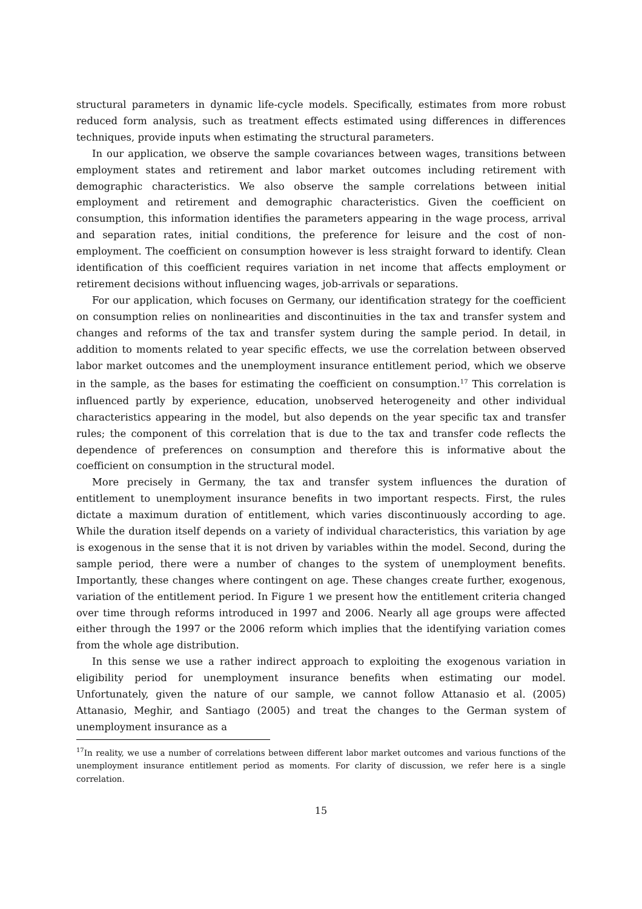structural parameters in dynamic life-cycle models. Specifically, estimates from more robust reduced form analysis, such as treatment effects estimated using differences in differences techniques, provide inputs when estimating the structural parameters.
In our application, we observe the sample covariances between wages, transitions between employment states and retirement and labor market outcomes including retirement with demographic characteristics. We also observe the sample correlations between initial employment and retirement and demographic characteristics. Given the coefficient on consumption, this information identifies the parameters appearing in the wage process, arrival and separation rates, initial conditions, the preference for leisure and the cost of non-employment. The coefficient on consumption however is less straight forward to identify. Clean identification of this coefficient requires variation in net income that affects employment or retirement decisions without influencing wages, job-arrivals or separations.
For our application, which focuses on Germany, our identification strategy for the coefficient on consumption relies on nonlinearities and discontinuities in the tax and transfer system and changes and reforms of the tax and transfer system during the sample period. In detail, in addition to moments related to year specific effects, we use the correlation between observed labor market outcomes and the unemployment insurance entitlement period, which we observe in the sample, as the bases for estimating the coefficient on consumption.<sup>17</sup> This correlation is influenced partly by experience, education, unobserved heterogeneity and other individual characteristics appearing in the model, but also depends on the year specific tax and transfer rules; the component of this correlation that is due to the tax and transfer code reflects the dependence of preferences on consumption and therefore this is informative about the coefficient on consumption in the structural model.
More precisely in Germany, the tax and transfer system influences the duration of entitlement to unemployment insurance benefits in two important respects. First, the rules dictate a maximum duration of entitlement, which varies discontinuously according to age. While the duration itself depends on a variety of individual characteristics, this variation by age is exogenous in the sense that it is not driven by variables within the model. Second, during the sample period, there were a number of changes to the system of unemployment benefits. Importantly, these changes where contingent on age. These changes create further, exogenous, variation of the entitlement period. In Figure 1 we present how the entitlement criteria changed over time through reforms introduced in 1997 and 2006. Nearly all age groups were affected either through the 1997 or the 2006 reform which implies that the identifying variation comes from the whole age distribution.
In this sense we use a rather indirect approach to exploiting the exogenous variation in eligibility period for unemployment insurance benefits when estimating our model. Unfortunately, given the nature of our sample, we cannot follow Attanasio et al. (2005) Attanasio, Meghir, and Santiago (2005) and treat the changes to the German system of unemployment insurance as a
<sup>17</sup> In reality, we use a number of correlations between different labor market outcomes and various functions of the unemployment insurance entitlement period as moments. For clarity of discussion, we refer here is a single correlation.
15